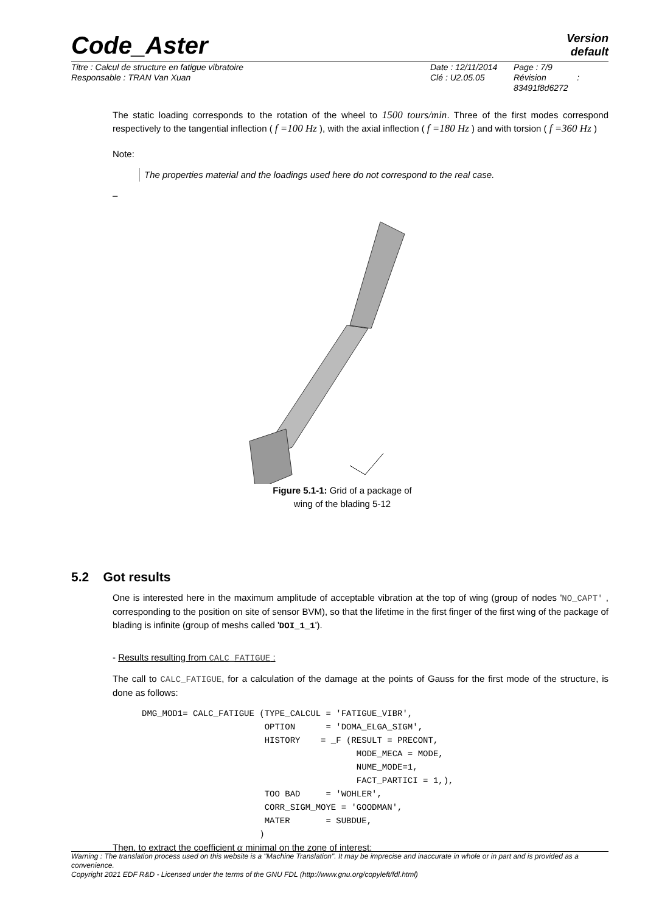Code_Aster
Version
default
Titre : Calcul de structure en fatigue vibratoire
Responsable : TRAN Van Xuan
Date : 12/11/2014
Clé : U2.05.05
Page : 7/9
Révision :
83491f8d6272
The static loading corresponds to the rotation of the wheel to 1500 tours/min. Three of the first modes correspond respectively to the tangential inflection ( f =100 Hz ), with the axial inflection ( f =180 Hz ) and with torsion ( f =360 Hz )
Note:
The properties material and the loadings used here do not correspond to the real case.
–
Figure 5.1-1: Grid of a package of
wing of the blading 5-12
5.2 Got results
One is interested here in the maximum amplitude of acceptable vibration at the top of wing (group of nodes 'NO_CAPT' , corresponding to the position on site of sensor BVM), so that the lifetime in the first finger of the first wing of the package of blading is infinite (group of meshs called 'DOI_1_1').
- Results resulting from CALC_FATIGUE :
The call to CALC_FATIGUE, for a calculation of the damage at the points of Gauss for the first mode of the structure, is done as follows:
DMG_MOD1= CALC_FATIGUE (TYPE_CALCUL = 'FATIGUE_VIBR',
                        OPTION      = 'DOMA_ELGA_SIGM',
                        HISTORY    = _F (RESULT = PRECONT,
                                          MODE_MECA = MODE,
                                          NUME_MODE=1,
                                          FACT_PARTICI = 1,),
                        TOO BAD     = 'WOHLER',
                        CORR_SIGM_MOYE = 'GOODMAN',
                        MATER       = SUBDUE,
                       )
Then, to extract the coefficient α minimal on the zone of interest:
Warning : The translation process used on this website is a "Machine Translation". It may be imprecise and inaccurate in whole or in part and is provided as a convenience.
Copyright 2021 EDF R&D - Licensed under the terms of the GNU FDL (http://www.gnu.org/copyleft/fdl.html)